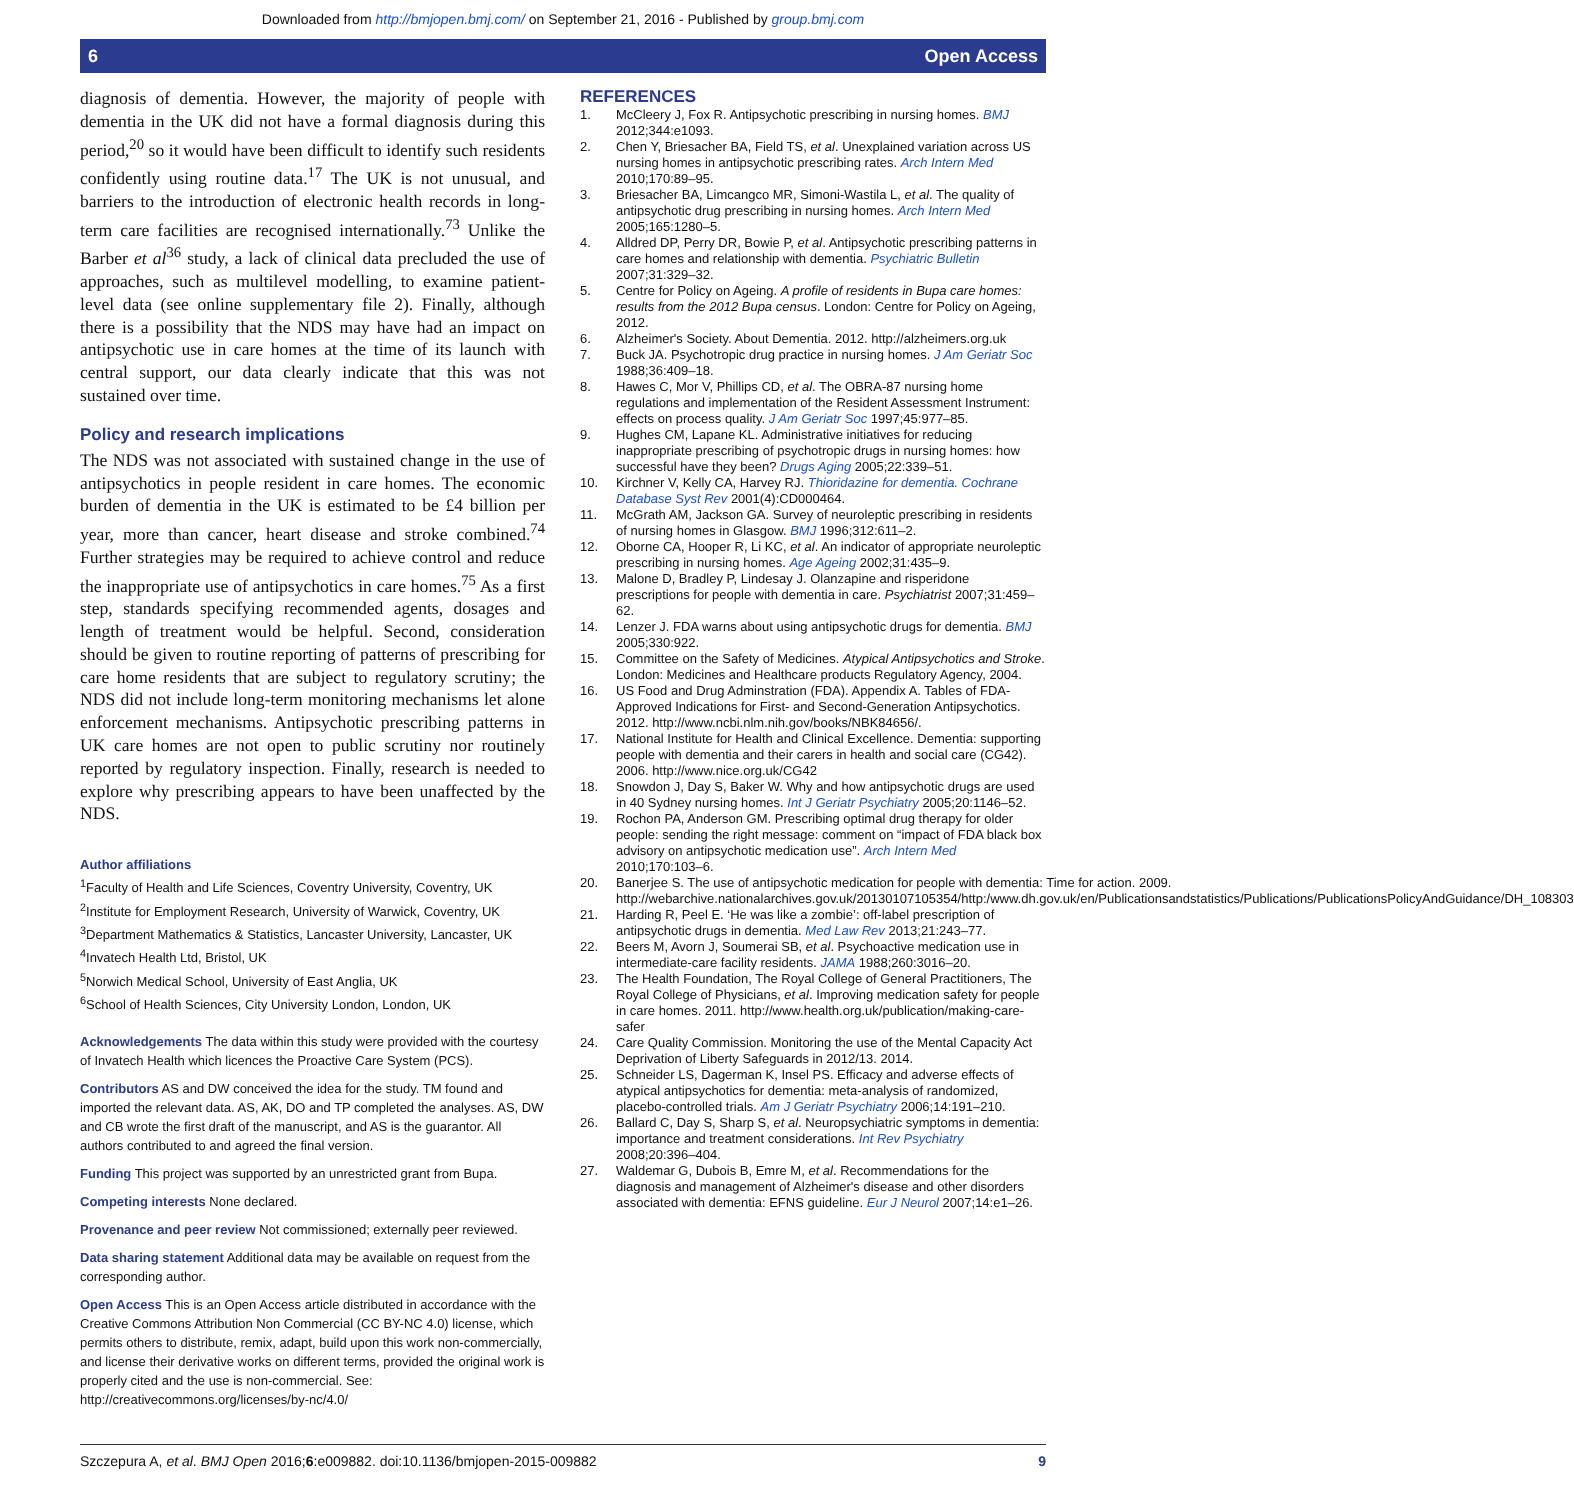Downloaded from http://bmjopen.bmj.com/ on September 21, 2016 - Published by group.bmj.com
6 Open Access
diagnosis of dementia. However, the majority of people with dementia in the UK did not have a formal diagnosis during this period,<sup>20</sup> so it would have been difficult to identify such residents confidently using routine data.<sup>17</sup> The UK is not unusual, and barriers to the introduction of electronic health records in long-term care facilities are recognised internationally.<sup>73</sup> Unlike the Barber et al<sup>36</sup> study, a lack of clinical data precluded the use of approaches, such as multilevel modelling, to examine patient-level data (see online supplementary file 2). Finally, although there is a possibility that the NDS may have had an impact on antipsychotic use in care homes at the time of its launch with central support, our data clearly indicate that this was not sustained over time.
Policy and research implications
The NDS was not associated with sustained change in the use of antipsychotics in people resident in care homes. The economic burden of dementia in the UK is estimated to be £4 billion per year, more than cancer, heart disease and stroke combined.<sup>74</sup> Further strategies may be required to achieve control and reduce the inappropriate use of antipsychotics in care homes.<sup>75</sup> As a first step, standards specifying recommended agents, dosages and length of treatment would be helpful. Second, consideration should be given to routine reporting of patterns of prescribing for care home residents that are subject to regulatory scrutiny; the NDS did not include long-term monitoring mechanisms let alone enforcement mechanisms. Antipsychotic prescribing patterns in UK care homes are not open to public scrutiny nor routinely reported by regulatory inspection. Finally, research is needed to explore why prescribing appears to have been unaffected by the NDS.
Author affiliations
<sup>1</sup> Faculty of Health and Life Sciences, Coventry University, Coventry, UK
<sup>2</sup> Institute for Employment Research, University of Warwick, Coventry, UK
<sup>3</sup> Department Mathematics & Statistics, Lancaster University, Lancaster, UK
<sup>4</sup> Invatech Health Ltd, Bristol, UK
<sup>5</sup> Norwich Medical School, University of East Anglia, UK
<sup>6</sup> School of Health Sciences, City University London, London, UK
Acknowledgements The data within this study were provided with the courtesy of Invatech Health which licences the Proactive Care System (PCS).
Contributors AS and DW conceived the idea for the study. TM found and imported the relevant data. AS, AK, DO and TP completed the analyses. AS, DW and CB wrote the first draft of the manuscript, and AS is the guarantor. All authors contributed to and agreed the final version.
Funding This project was supported by an unrestricted grant from Bupa.
Competing interests None declared.
Provenance and peer review Not commissioned; externally peer reviewed.
Data sharing statement Additional data may be available on request from the corresponding author.
Open Access This is an Open Access article distributed in accordance with the Creative Commons Attribution Non Commercial (CC BY-NC 4.0) license, which permits others to distribute, remix, adapt, build upon this work non-commercially, and license their derivative works on different terms, provided the original work is properly cited and the use is non-commercial. See: http://creativecommons.org/licenses/by-nc/4.0/
REFERENCES
1. McCleery J, Fox R. Antipsychotic prescribing in nursing homes. BMJ 2012;344:e1093.
2. Chen Y, Briesacher BA, Field TS, et al. Unexplained variation across US nursing homes in antipsychotic prescribing rates. Arch Intern Med 2010;170:89–95.
3. Briesacher BA, Limcangco MR, Simoni-Wastila L, et al. The quality of antipsychotic drug prescribing in nursing homes. Arch Intern Med 2005;165:1280–5.
4. Alldred DP, Perry DR, Bowie P, et al. Antipsychotic prescribing patterns in care homes and relationship with dementia. Psychiatric Bulletin 2007;31:329–32.
5. Centre for Policy on Ageing. A profile of residents in Bupa care homes: results from the 2012 Bupa census. London: Centre for Policy on Ageing, 2012.
6. Alzheimer's Society. About Dementia. 2012. http://alzheimers.org.uk
7. Buck JA. Psychotropic drug practice in nursing homes. J Am Geriatr Soc 1988;36:409–18.
8. Hawes C, Mor V, Phillips CD, et al. The OBRA-87 nursing home regulations and implementation of the Resident Assessment Instrument: effects on process quality. J Am Geriatr Soc 1997;45:977–85.
9. Hughes CM, Lapane KL. Administrative initiatives for reducing inappropriate prescribing of psychotropic drugs in nursing homes: how successful have they been? Drugs Aging 2005;22:339–51.
10. Kirchner V, Kelly CA, Harvey RJ. Thioridazine for dementia. Cochrane Database Syst Rev 2001(4):CD000464.
11. McGrath AM, Jackson GA. Survey of neuroleptic prescribing in residents of nursing homes in Glasgow. BMJ 1996;312:611–2.
12. Oborne CA, Hooper R, Li KC, et al. An indicator of appropriate neuroleptic prescribing in nursing homes. Age Ageing 2002;31:435–9.
13. Malone D, Bradley P, Lindesay J. Olanzapine and risperidone prescriptions for people with dementia in care. Psychiatrist 2007;31:459–62.
14. Lenzer J. FDA warns about using antipsychotic drugs for dementia. BMJ 2005;330:922.
15. Committee on the Safety of Medicines. Atypical Antipsychotics and Stroke. London: Medicines and Healthcare products Regulatory Agency, 2004.
16. US Food and Drug Adminstration (FDA). Appendix A. Tables of FDA-Approved Indications for First- and Second-Generation Antipsychotics. 2012. http://www.ncbi.nlm.nih.gov/books/NBK84656/.
17. National Institute for Health and Clinical Excellence. Dementia: supporting people with dementia and their carers in health and social care (CG42). 2006. http://www.nice.org.uk/CG42
18. Snowdon J, Day S, Baker W. Why and how antipsychotic drugs are used in 40 Sydney nursing homes. Int J Geriatr Psychiatry 2005;20:1146–52.
19. Rochon PA, Anderson GM. Prescribing optimal drug therapy for older people: sending the right message: comment on “impact of FDA black box advisory on antipsychotic medication use”. Arch Intern Med 2010;170:103–6.
20. Banerjee S. The use of antipsychotic medication for people with dementia: Time for action. 2009. http://webarchive.nationalarchives.gov.uk/20130107105354/http:/www.dh.gov.uk/en/Publicationsandstatistics/Publications/PublicationsPolicyAndGuidance/DH_108303
21. Harding R, Peel E. ‘He was like a zombie’: off-label prescription of antipsychotic drugs in dementia. Med Law Rev 2013;21:243–77.
22. Beers M, Avorn J, Soumerai SB, et al. Psychoactive medication use in intermediate-care facility residents. JAMA 1988;260:3016–20.
23. The Health Foundation, The Royal College of General Practitioners, The Royal College of Physicians, et al. Improving medication safety for people in care homes. 2011. http://www.health.org.uk/publication/making-care-safer
24. Care Quality Commission. Monitoring the use of the Mental Capacity Act Deprivation of Liberty Safeguards in 2012/13. 2014.
25. Schneider LS, Dagerman K, Insel PS. Efficacy and adverse effects of atypical antipsychotics for dementia: meta-analysis of randomized, placebo-controlled trials. Am J Geriatr Psychiatry 2006;14:191–210.
26. Ballard C, Day S, Sharp S, et al. Neuropsychiatric symptoms in dementia: importance and treatment considerations. Int Rev Psychiatry 2008;20:396–404.
27. Waldemar G, Dubois B, Emre M, et al. Recommendations for the diagnosis and management of Alzheimer's disease and other disorders associated with dementia: EFNS guideline. Eur J Neurol 2007;14:e1–26.
Szczepura A, et al. BMJ Open 2016;6:e009882. doi:10.1136/bmjopen-2015-009882 9